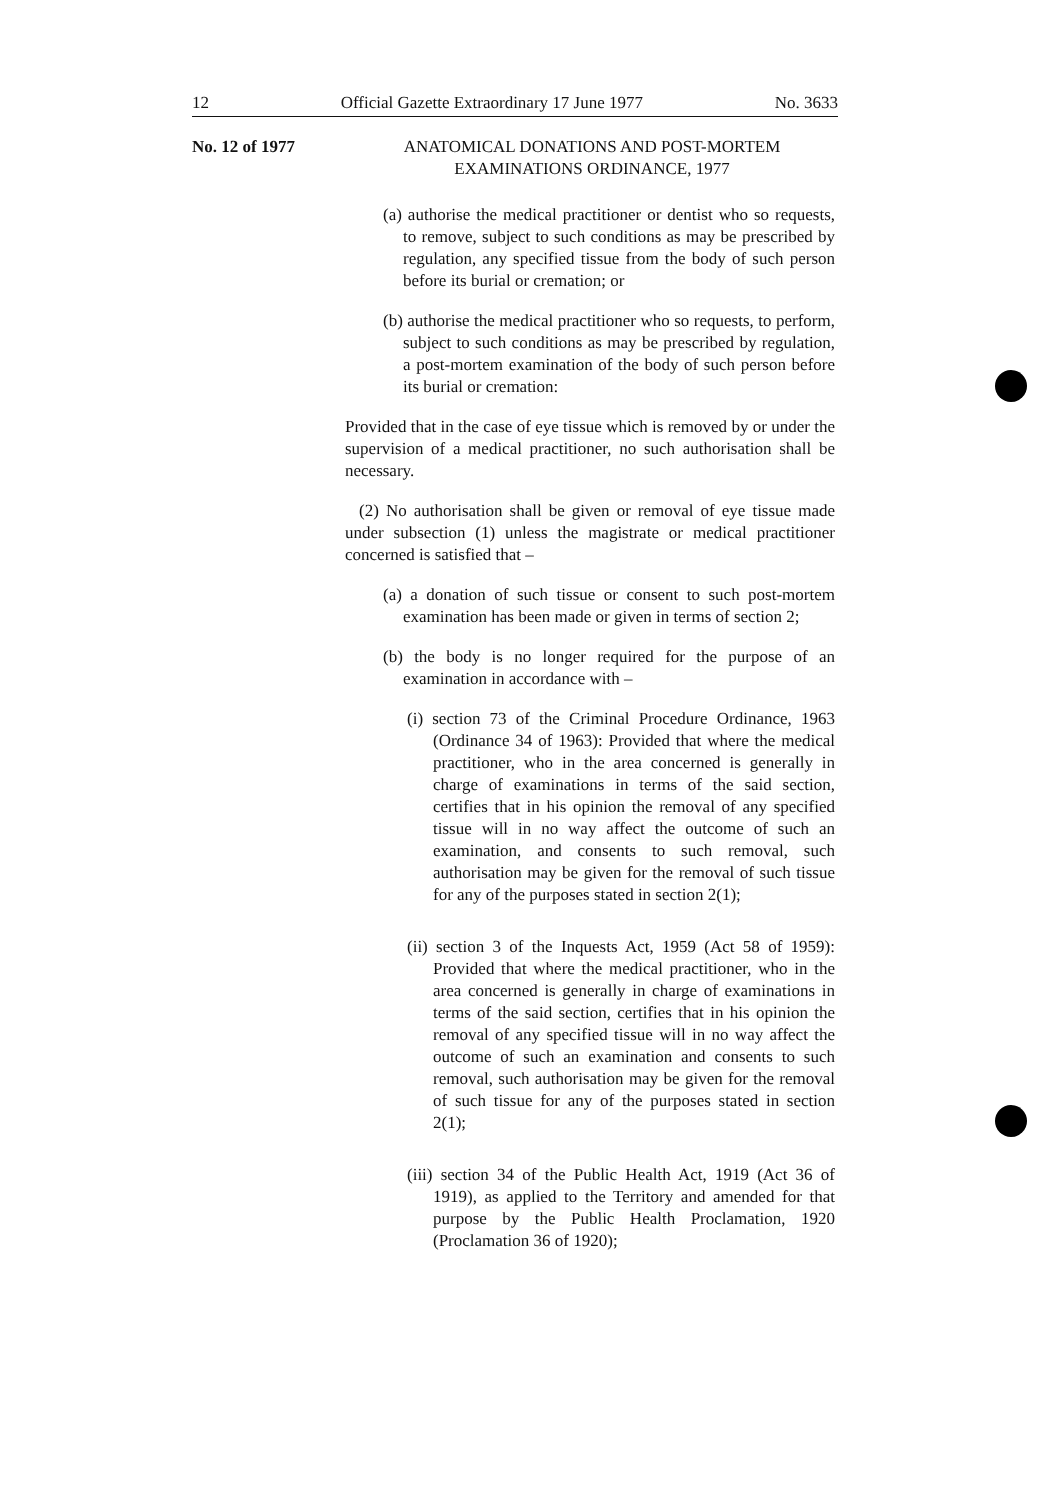12 Official Gazette Extraordinary 17 June 1977 No. 3633
No. 12 of 1977 ANATOMICAL DONATIONS AND POST-MORTEM
EXAMINATIONS ORDINANCE, 1977
(a) authorise the medical practitioner or dentist who so requests, to remove, subject to such conditions as may be prescribed by regulation, any specified tissue from the body of such person before its burial or cremation; or
(b) authorise the medical practitioner who so requests, to perform, subject to such conditions as may be prescribed by regulation, a post-mortem examination of the body of such person before its burial or cremation:
Provided that in the case of eye tissue which is removed by or under the supervision of a medical practitioner, no such authorisation shall be necessary.
(2) No authorisation shall be given or removal of eye tissue made under subsection (1) unless the magistrate or medical practitioner concerned is satisfied that –
(a) a donation of such tissue or consent to such post-mortem examination has been made or given in terms of section 2;
(b) the body is no longer required for the purpose of an examination in accordance with –
(i) section 73 of the Criminal Procedure Ordinance, 1963 (Ordinance 34 of 1963): Provided that where the medical practitioner, who in the area concerned is generally in charge of examinations in terms of the said section, certifies that in his opinion the removal of any specified tissue will in no way affect the outcome of such an examination, and consents to such removal, such authorisation may be given for the removal of such tissue for any of the purposes stated in section 2(1);
(ii) section 3 of the Inquests Act, 1959 (Act 58 of 1959): Provided that where the medical practitioner, who in the area concerned is generally in charge of examinations in terms of the said section, certifies that in his opinion the removal of any specified tissue will in no way affect the outcome of such an examination and consents to such removal, such authorisation may be given for the removal of such tissue for any of the purposes stated in section 2(1);
(iii) section 34 of the Public Health Act, 1919 (Act 36 of 1919), as applied to the Territory and amended for that purpose by the Public Health Proclamation, 1920 (Proclamation 36 of 1920);